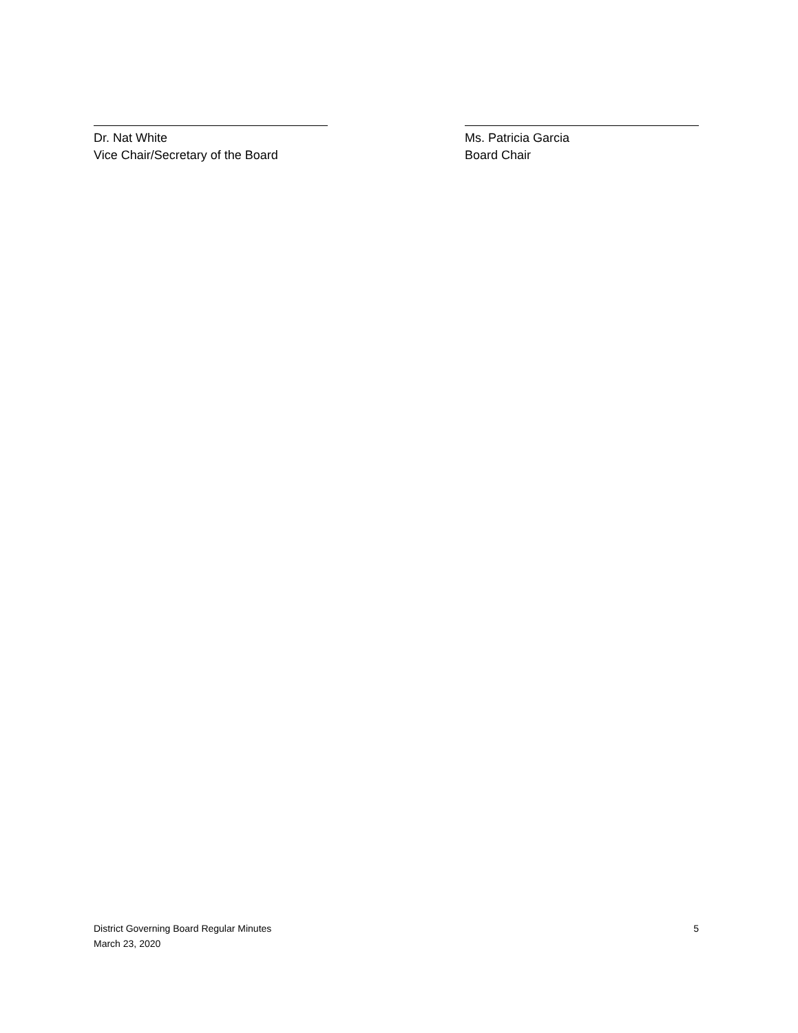Dr. Nat White
Vice Chair/Secretary of the Board
Ms. Patricia Garcia
Board Chair
District Governing Board Regular Minutes
March 23, 2020
5